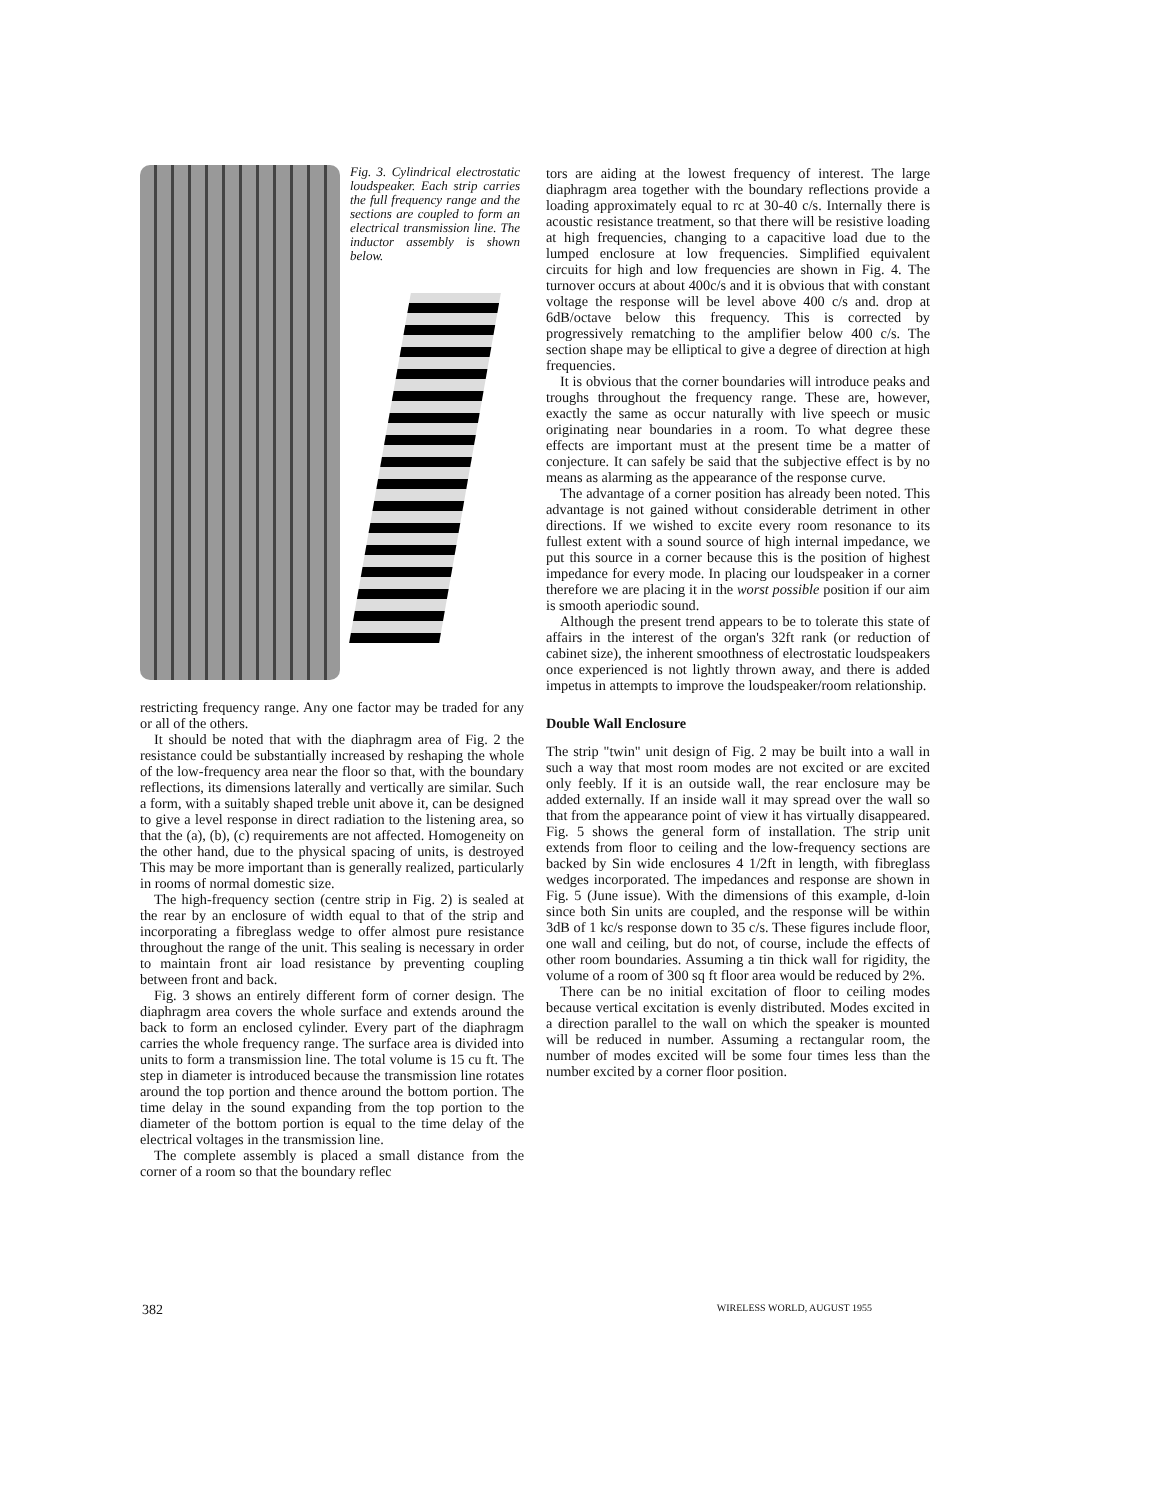Fig. 3. Cylindrical electrostatic loudspeaker. Each strip carries the full frequency range and the sections are coupled to form an electrical transmission line. The inductor assembly is shown below.
restricting frequency range. Any one factor may be traded for any or all of the others.
It should be noted that with the diaphragm area of Fig. 2 the resistance could be substantially increased by reshaping the whole of the low-frequency area near the floor so that, with the boundary reflections, its dimensions laterally and vertically are similar. Such a form, with a suitably shaped treble unit above it, can be designed to give a level response in direct radiation to the listening area, so that the (a), (b), (c) requirements are not affected. Homogeneity on the other hand, due to the physical spacing of units, is destroyed This may be more important than is generally realized, particularly in rooms of normal domestic size.
The high-frequency section (centre strip in Fig. 2) is sealed at the rear by an enclosure of width equal to that of the strip and incorporating a fibreglass wedge to offer almost pure resistance throughout the range of the unit. This sealing is necessary in order to maintain front air load resistance by preventing coupling between front and back.
Fig. 3 shows an entirely different form of corner design. The diaphragm area covers the whole surface and extends around the back to form an enclosed cylinder. Every part of the diaphragm carries the whole frequency range. The surface area is divided into units to form a transmission line. The total volume is 15 cu ft. The step in diameter is introduced because the transmission line rotates around the top portion and thence around the bottom portion. The time delay in the sound expanding from the top portion to the diameter of the bottom portion is equal to the time delay of the electrical voltages in the transmission line.
The complete assembly is placed a small distance from the corner of a room so that the boundary reflec
tors are aiding at the lowest frequency of interest. The large diaphragm area together with the boundary reflections provide a loading approximately equal to rc at 30-40 c/s. Internally there is acoustic resistance treatment, so that there will be resistive loading at high frequencies, changing to a capacitive load due to the lumped enclosure at low frequencies. Simplified equivalent circuits for high and low frequencies are shown in Fig. 4. The turnover occurs at about 400c/s and it is obvious that with constant voltage the response will be level above 400 c/s and. drop at 6dB/octave below this frequency. This is corrected by progressively rematching to the amplifier below 400 c/s. The section shape may be elliptical to give a degree of direction at high frequencies.
It is obvious that the corner boundaries will introduce peaks and troughs throughout the frequency range. These are, however, exactly the same as occur naturally with live speech or music originating near boundaries in a room. To what degree these effects are important must at the present time be a matter of conjecture. It can safely be said that the subjective effect is by no means as alarming as the appearance of the response curve.
The advantage of a corner position has already been noted. This advantage is not gained without considerable detriment in other directions. If we wished to excite every room resonance to its fullest extent with a sound source of high internal impedance, we put this source in a corner because this is the position of highest impedance for every mode. In placing our loudspeaker in a corner therefore we are placing it in the worst possible position if our aim is smooth aperiodic sound.
Although the present trend appears to be to tolerate this state of affairs in the interest of the organ's 32ft rank (or reduction of cabinet size), the inherent smoothness of electrostatic loudspeakers once experienced is not lightly thrown away, and there is added impetus in attempts to improve the loudspeaker/room relationship.
Double Wall Enclosure
The strip "twin" unit design of Fig. 2 may be built into a wall in such a way that most room modes are not excited or are excited only feebly. If it is an outside wall, the rear enclosure may be added externally. If an inside wall it may spread over the wall so that from the appearance point of view it has virtually disappeared. Fig. 5 shows the general form of installation. The strip unit extends from floor to ceiling and the low-frequency sections are backed by Sin wide enclosures 4 1/2ft in length, with fibreglass wedges incorporated. The impedances and response are shown in Fig. 5 (June issue). With the dimensions of this example, d-loin since both Sin units are coupled, and the response will be within 3dB of 1 kc/s response down to 35 c/s. These figures include floor, one wall and ceiling, but do not, of course, include the effects of other room boundaries. Assuming a tin thick wall for rigidity, the volume of a room of 300 sq ft floor area would be reduced by 2%.
There can be no initial excitation of floor to ceiling modes because vertical excitation is evenly distributed. Modes excited in a direction parallel to the wall on which the speaker is mounted will be reduced in number. Assuming a rectangular room, the number of modes excited will be some four times less than the number excited by a corner floor position.
382 WIRELESS WORLD, AUGUST 1955